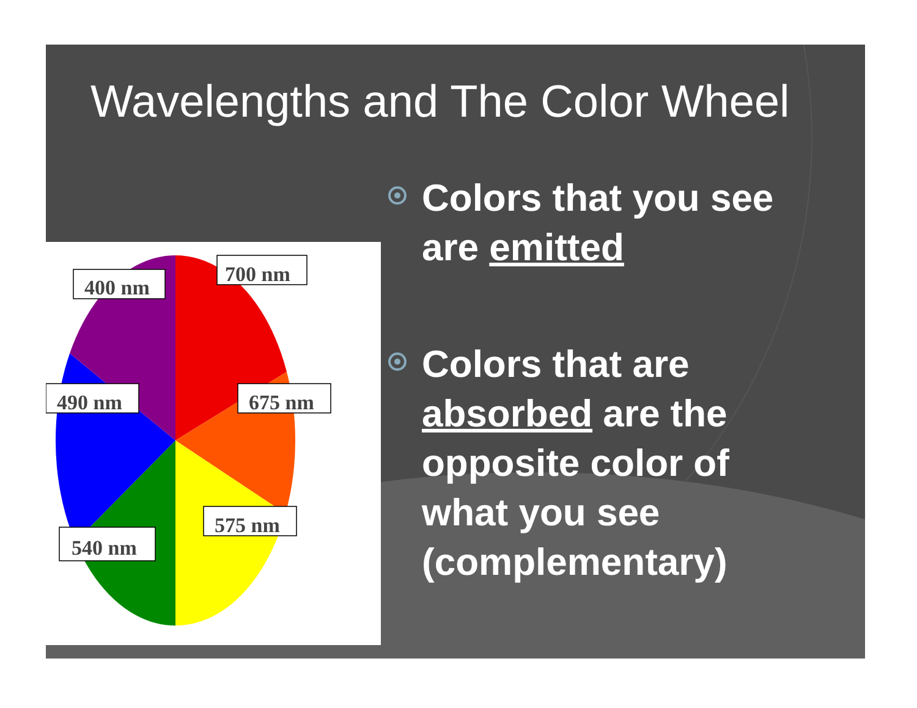Wavelengths and The Color Wheel
400 nm
700 nm
490 nm
675 nm
540 nm
575 nm
Colors that you see are emitted
Colors that are absorbed are the opposite color of what you see (complementary)